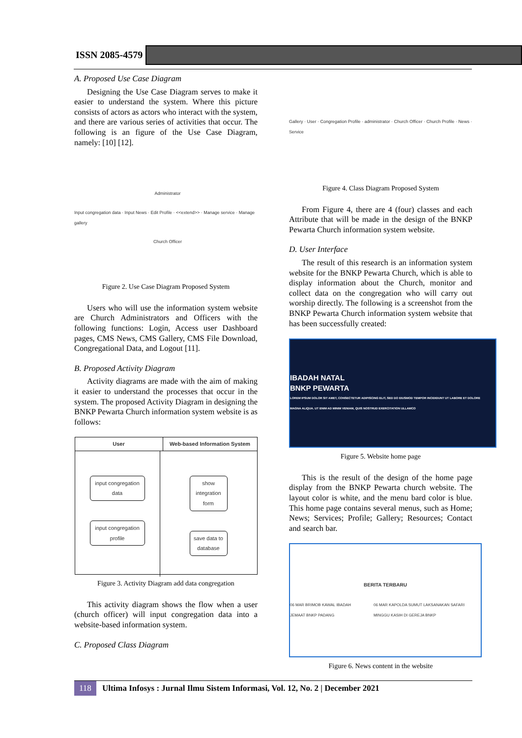ISSN 2085-4579
A. Proposed Use Case Diagram
Designing the Use Case Diagram serves to make it easier to understand the system. Where this picture consists of actors as actors who interact with the system, and there are various series of activities that occur. The following is an figure of the Use Case Diagram, namely: [10] [12].
Administrator
Input congregation data · Input News · Edit Profile · <<extend>> · Manage service · Manage gallery
Church Officer
Figure 2. Use Case Diagram Proposed System
Users who will use the information system website are Church Administrators and Officers with the following functions: Login, Access user Dashboard pages, CMS News, CMS Gallery, CMS File Download, Congregational Data, and Logout [11].
B. Proposed Activity Diagram
Activity diagrams are made with the aim of making it easier to understand the processes that occur in the system. The proposed Activity Diagram in designing the BNKP Pewarta Church information system website is as follows:
User Web-based Information System
input congregation data
input congregation profile
show integration form
save data to database
Figure 3. Activity Diagram add data congregation
This activity diagram shows the flow when a user (church officer) will input congregation data into a website-based information system.
C. Proposed Class Diagram
Gallery · User · Congregation Profile · administrator · Church Officer · Church Profile · News · Service
Figure 4. Class Diagram Proposed System
From Figure 4, there are 4 (four) classes and each Attribute that will be made in the design of the BNKP Pewarta Church information system website.
D. User Interface
The result of this research is an information system website for the BNKP Pewarta Church, which is able to display information about the Church, monitor and collect data on the congregation who will carry out worship directly. The following is a screenshot from the BNKP Pewarta Church information system website that has been successfully created:
IBADAH NATAL
BNKP PEWARTA
LOREM IPSUM DOLOR SIT AMET, CONSECTETUR ADIPISCING ELIT, SED DO EIUSMOD TEMPOR INCIDIDUNT UT LABORE ET DOLORE MAGNA ALIQUA. UT ENIM AD MINIM VENIAM, QUIS NOSTRUD EXERCITATION ULLAMCO
Figure 5. Website home page
This is the result of the design of the home page display from the BNKP Pewarta church website. The layout color is white, and the menu bard color is blue. This home page contains several menus, such as Home; News; Services; Profile; Gallery; Resources; Contact and search bar.
BERITA TERBARU
06 MAR BRIMOB KAWAL IBADAH JEMAAT BNKP PADANG 06 MAR KAPOLDA SUMUT LAKSANAKAN SAFARI MINGGU KASIH DI GEREJA BNKP
Figure 6. News content in the website
118 Ultima Infosys : Jurnal Ilmu Sistem Informasi, Vol. 12, No. 2 | December 2021